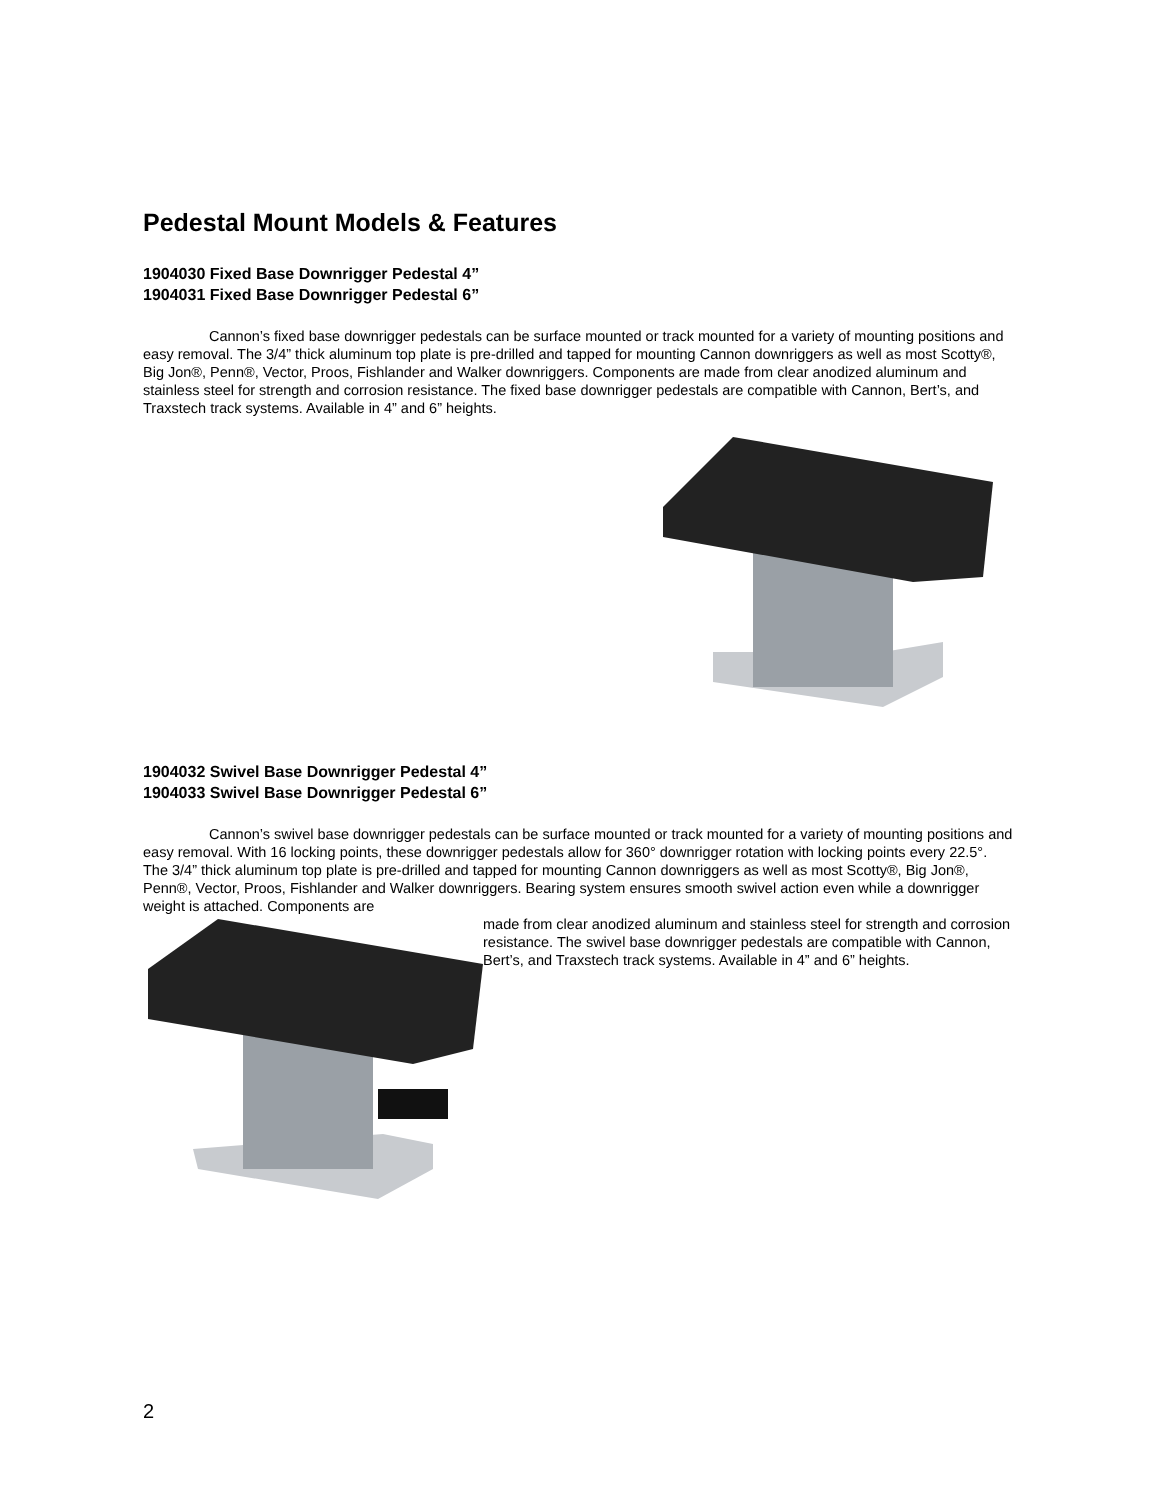Pedestal Mount Models & Features
1904030 Fixed Base Downrigger Pedestal 4”
1904031 Fixed Base Downrigger Pedestal 6”
Cannon’s fixed base downrigger pedestals can be surface mounted or track mounted for a variety of mounting positions and easy removal. The 3/4” thick aluminum top plate is pre-drilled and tapped for mounting Cannon downriggers as well as most Scotty®, Big Jon®, Penn®, Vector, Proos, Fishlander and Walker downriggers. Components are made from clear anodized aluminum and stainless steel for strength and corrosion resistance. The fixed base downrigger pedestals are compatible with Cannon, Bert’s, and Traxstech track systems. Available in 4” and 6” heights.
1904032 Swivel Base Downrigger Pedestal 4”
1904033 Swivel Base Downrigger Pedestal 6”
Cannon’s swivel base downrigger pedestals can be surface mounted or track mounted for a variety of mounting positions and easy removal. With 16 locking points, these downrigger pedestals allow for 360° downrigger rotation with locking points every 22.5°. The 3/4” thick aluminum top plate is pre-drilled and tapped for mounting Cannon downriggers as well as most Scotty®, Big Jon®, Penn®, Vector, Proos, Fishlander and Walker downriggers. Bearing system ensures smooth swivel action even while a downrigger weight is attached. Components are
made from clear anodized aluminum and stainless steel for strength and corrosion resistance. The swivel base downrigger pedestals are compatible with Cannon, Bert’s, and Traxstech track systems. Available in 4” and 6” heights.
2